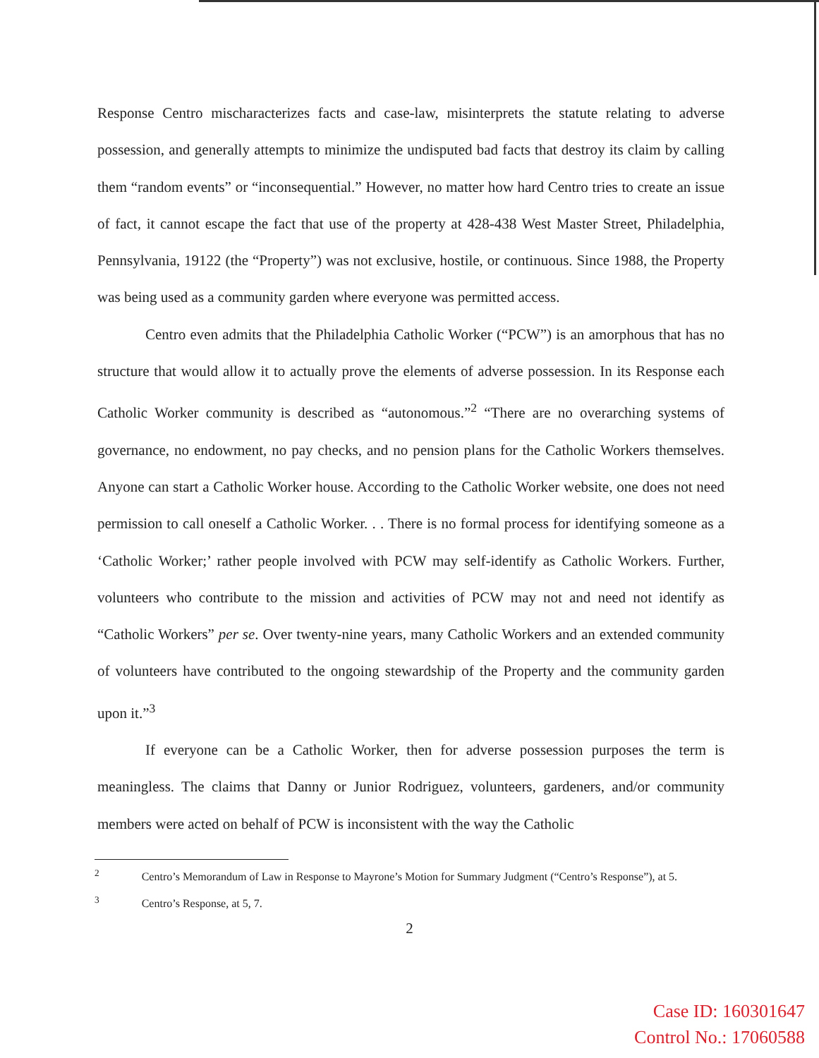Response Centro mischaracterizes facts and case-law, misinterprets the statute relating to adverse possession, and generally attempts to minimize the undisputed bad facts that destroy its claim by calling them “random events” or “inconsequential.” However, no matter how hard Centro tries to create an issue of fact, it cannot escape the fact that use of the property at 428-438 West Master Street, Philadelphia, Pennsylvania, 19122 (the “Property”) was not exclusive, hostile, or continuous. Since 1988, the Property was being used as a community garden where everyone was permitted access.
Centro even admits that the Philadelphia Catholic Worker (“PCW”) is an amorphous that has no structure that would allow it to actually prove the elements of adverse possession. In its Response each Catholic Worker community is described as “autonomous.”<sup>2</sup> “There are no overarching systems of governance, no endowment, no pay checks, and no pension plans for the Catholic Workers themselves. Anyone can start a Catholic Worker house. According to the Catholic Worker website, one does not need permission to call oneself a Catholic Worker. . . There is no formal process for identifying someone as a ‘Catholic Worker;’ rather people involved with PCW may self-identify as Catholic Workers. Further, volunteers who contribute to the mission and activities of PCW may not and need not identify as “Catholic Workers” per se. Over twenty-nine years, many Catholic Workers and an extended community of volunteers have contributed to the ongoing stewardship of the Property and the community garden upon it.”<sup>3</sup>
If everyone can be a Catholic Worker, then for adverse possession purposes the term is meaningless. The claims that Danny or Junior Rodriguez, volunteers, gardeners, and/or community members were acted on behalf of PCW is inconsistent with the way the Catholic
<sup>2</sup> Centro’s Memorandum of Law in Response to Mayrone’s Motion for Summary Judgment (“Centro’s Response”), at 5.
<sup>3</sup> Centro’s Response, at 5, 7.
2
Case ID: 160301647
Control No.: 17060588